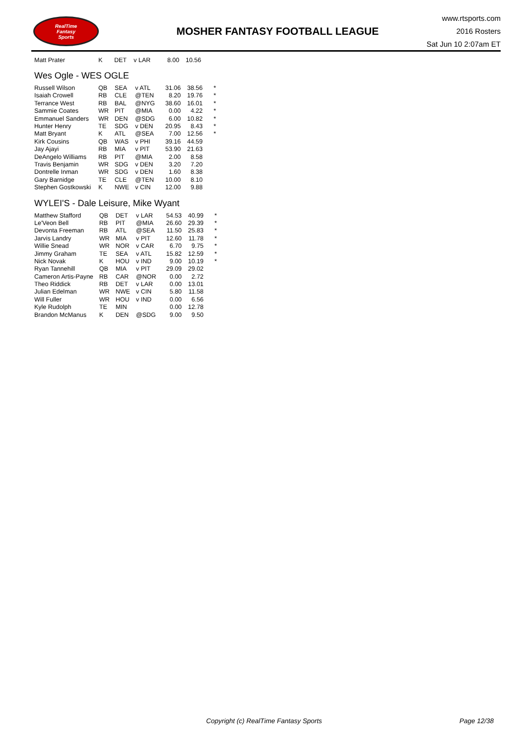RealTime
Fantasy
Sports
MOSHER FANTASY FOOTBALL LEAGUE
www.rtsports.com
2016 Rosters
Sat Jun 10 2:07am ET
| Matt Prater | K | DET | v LAR | 8.00 | 10.56 | |
Wes Ogle - WES OGLE
| Russell Wilson | QB | SEA | v ATL | 31.06 | 38.56 | * |
| Isaiah Crowell | RB | CLE | @TEN | 8.20 | 19.76 | * |
| Terrance West | RB | BAL | @NYG | 38.60 | 16.01 | * |
| Sammie Coates | WR | PIT | @MIA | 0.00 | 4.22 | * |
| Emmanuel Sanders | WR | DEN | @SDG | 6.00 | 10.82 | * |
| Hunter Henry | TE | SDG | v DEN | 20.95 | 8.43 | * |
| Matt Bryant | K | ATL | @SEA | 7.00 | 12.56 | * |
| Kirk Cousins | QB | WAS | v PHI | 39.16 | 44.59 | |
| Jay Ajayi | RB | MIA | v PIT | 53.90 | 21.63 | |
| DeAngelo Williams | RB | PIT | @MIA | 2.00 | 8.58 | |
| Travis Benjamin | WR | SDG | v DEN | 3.20 | 7.20 | |
| Dontrelle Inman | WR | SDG | v DEN | 1.60 | 8.38 | |
| Gary Barnidge | TE | CLE | @TEN | 10.00 | 8.10 | |
| Stephen Gostkowski | K | NWE | v CIN | 12.00 | 9.88 | |
WYLEI'S - Dale Leisure, Mike Wyant
| Matthew Stafford | QB | DET | v LAR | 54.53 | 40.99 | * |
| Le'Veon Bell | RB | PIT | @MIA | 26.60 | 29.39 | * |
| Devonta Freeman | RB | ATL | @SEA | 11.50 | 25.83 | * |
| Jarvis Landry | WR | MIA | v PIT | 12.60 | 11.78 | * |
| Willie Snead | WR | NOR | v CAR | 6.70 | 9.75 | * |
| Jimmy Graham | TE | SEA | v ATL | 15.82 | 12.59 | * |
| Nick Novak | K | HOU | v IND | 9.00 | 10.19 | * |
| Ryan Tannehill | QB | MIA | v PIT | 29.09 | 29.02 | |
| Cameron Artis-Payne | RB | CAR | @NOR | 0.00 | 2.72 | |
| Theo Riddick | RB | DET | v LAR | 0.00 | 13.01 | |
| Julian Edelman | WR | NWE | v CIN | 5.80 | 11.58 | |
| Will Fuller | WR | HOU | v IND | 0.00 | 6.56 | |
| Kyle Rudolph | TE | MIN | | 0.00 | 12.78 | |
| Brandon McManus | K | DEN | @SDG | 9.00 | 9.50 | |
Copyright (c) RealTime Fantasy Sports Page 12/38